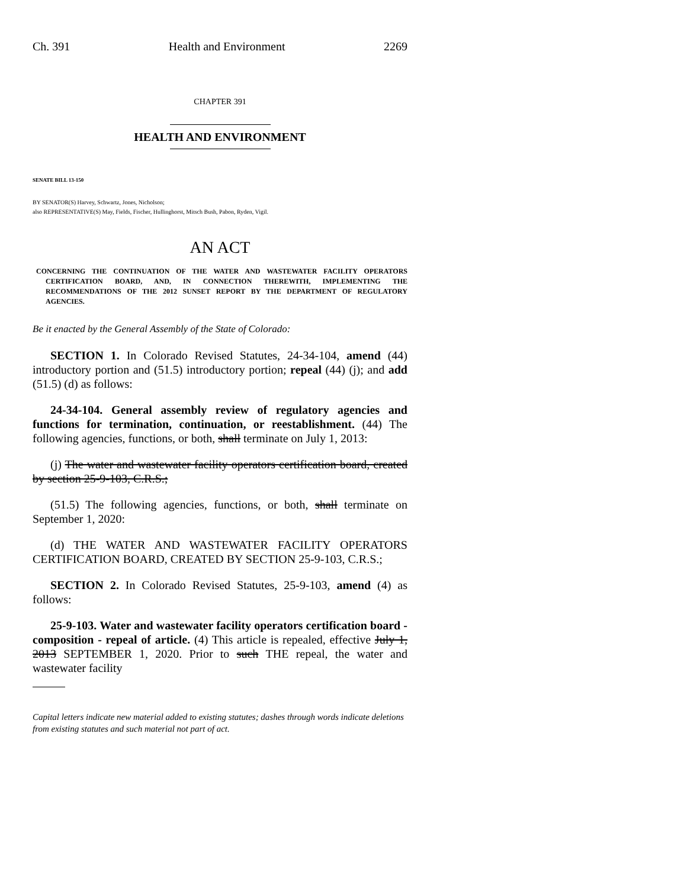Ch. 391 Health and Environment 2269
CHAPTER 391
HEALTH AND ENVIRONMENT
SENATE BILL 13-150
BY SENATOR(S) Harvey, Schwartz, Jones, Nicholson;
also REPRESENTATIVE(S) May, Fields, Fischer, Hullinghorst, Mitsch Bush, Pabon, Ryden, Vigil.
AN ACT
CONCERNING THE CONTINUATION OF THE WATER AND WASTEWATER FACILITY OPERATORS CERTIFICATION BOARD, AND, IN CONNECTION THEREWITH, IMPLEMENTING THE RECOMMENDATIONS OF THE 2012 SUNSET REPORT BY THE DEPARTMENT OF REGULATORY AGENCIES.
Be it enacted by the General Assembly of the State of Colorado:
SECTION 1. In Colorado Revised Statutes, 24-34-104, amend (44) introductory portion and (51.5) introductory portion; repeal (44) (j); and add (51.5) (d) as follows:
24-34-104. General assembly review of regulatory agencies and functions for termination, continuation, or reestablishment. (44) The following agencies, functions, or both, shall terminate on July 1, 2013:
(j) The water and wastewater facility operators certification board, created by section 25-9-103, C.R.S.;
(51.5) The following agencies, functions, or both, shall terminate on September 1, 2020:
(d) THE WATER AND WASTEWATER FACILITY OPERATORS CERTIFICATION BOARD, CREATED BY SECTION 25-9-103, C.R.S.;
SECTION 2. In Colorado Revised Statutes, 25-9-103, amend (4) as follows:
25-9-103. Water and wastewater facility operators certification board - composition - repeal of article. (4) This article is repealed, effective July 1, 2013 SEPTEMBER 1, 2020. Prior to such THE repeal, the water and wastewater facility
Capital letters indicate new material added to existing statutes; dashes through words indicate deletions from existing statutes and such material not part of act.